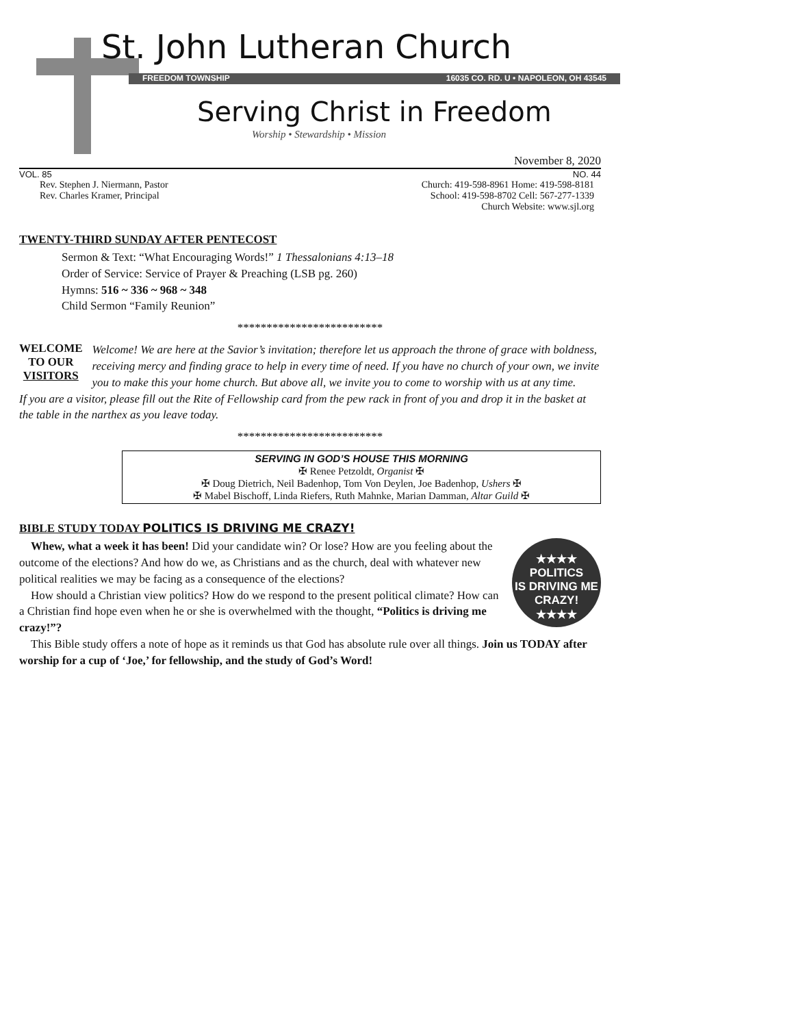St. John Lutheran Church
FREEDOM TOWNSHIP 16035 CO. RD. U • NAPOLEON, OH 43545
Serving Christ in Freedom
Worship • Stewardship • Mission
November 8, 2020
VOL. 85 NO. 44
Rev. Stephen J. Niermann, Pastor
Rev. Charles Kramer, Principal
Church: 419-598-8961 Home: 419-598-8181
School: 419-598-8702 Cell: 567-277-1339
Church Website: www.sjl.org
TWENTY-THIRD SUNDAY AFTER PENTECOST
Sermon & Text: “What Encouraging Words!” 1 Thessalonians 4:13–18
Order of Service: Service of Prayer & Preaching (LSB pg. 260)
Hymns: 516 ~ 336 ~ 968 ~ 348
Child Sermon “Family Reunion”
*************************
WELCOME
TO OUR
VISITORS
Welcome! We are here at the Savior’s invitation; therefore let us approach the throne of grace with boldness, receiving mercy and finding grace to help in every time of need. If you have no church of your own, we invite you to make this your home church. But above all, we invite you to come to worship with us at any time.
If you are a visitor, please fill out the Rite of Fellowship card from the pew rack in front of you and drop it in the basket at the table in the narthex as you leave today.
*************************
SERVING IN GOD’S HOUSE THIS MORNING
✠ Renee Petzoldt, Organist ✠
✠ Doug Dietrich, Neil Badenhop, Tom Von Deylen, Joe Badenhop, Ushers ✠
✠ Mabel Bischoff, Linda Riefers, Ruth Mahnke, Marian Damman, Altar Guild ✠
BIBLE STUDY TODAY POLITICS IS DRIVING ME CRAZY!
★★★★
POLITICS
IS DRIVING ME
CRAZY!
★★★★
Whew, what a week it has been! Did your candidate win? Or lose? How are you feeling about the outcome of the elections? And how do we, as Christians and as the church, deal with whatever new political realities we may be facing as a consequence of the elections?
How should a Christian view politics? How do we respond to the present political climate? How can a Christian find hope even when he or she is overwhelmed with the thought, “Politics is driving me crazy!”?
This Bible study offers a note of hope as it reminds us that God has absolute rule over all things. Join us TODAY after worship for a cup of ‘Joe,’ for fellowship, and the study of God’s Word!